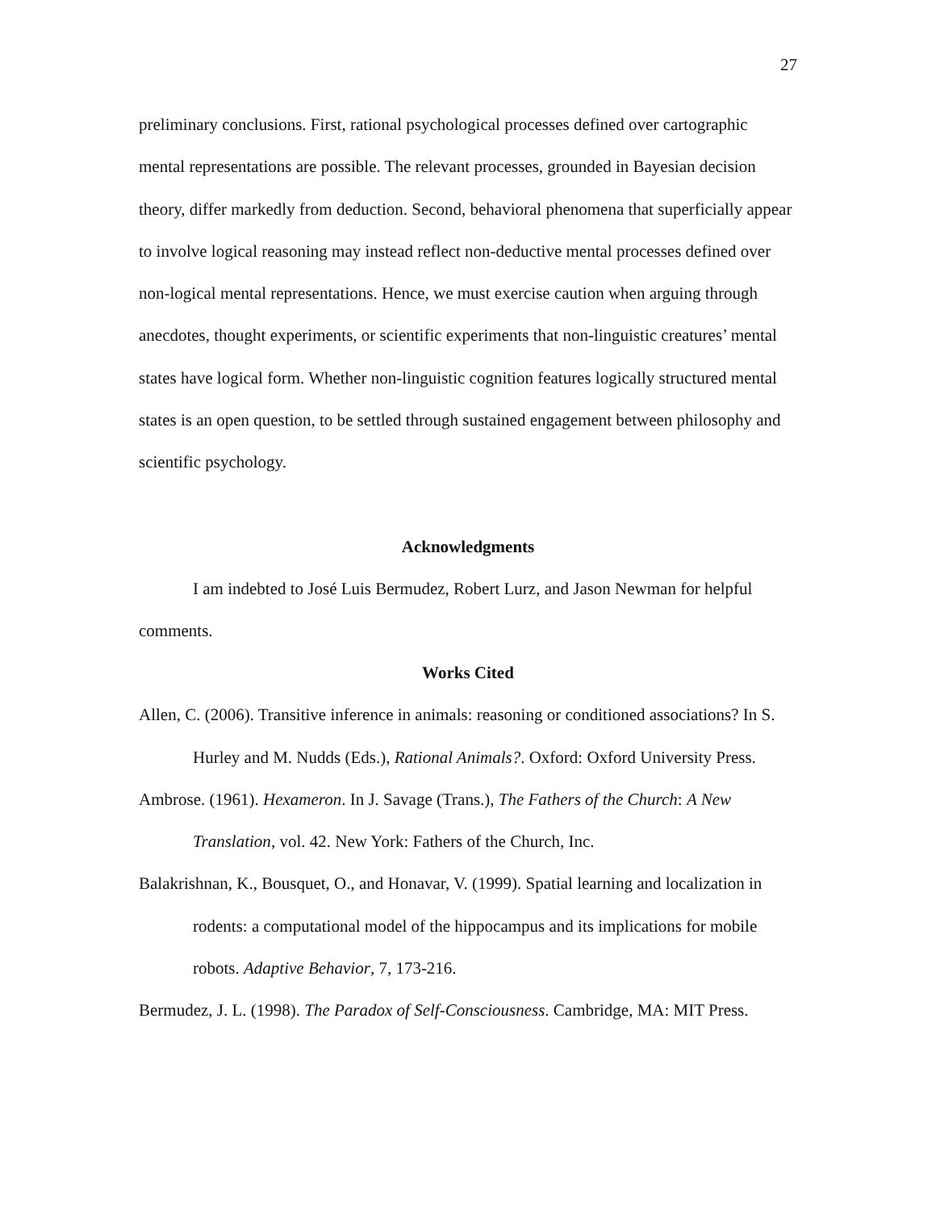27
preliminary conclusions. First, rational psychological processes defined over cartographic mental representations are possible. The relevant processes, grounded in Bayesian decision theory, differ markedly from deduction. Second, behavioral phenomena that superficially appear to involve logical reasoning may instead reflect non-deductive mental processes defined over non-logical mental representations. Hence, we must exercise caution when arguing through anecdotes, thought experiments, or scientific experiments that non-linguistic creatures’ mental states have logical form. Whether non-linguistic cognition features logically structured mental states is an open question, to be settled through sustained engagement between philosophy and scientific psychology.
Acknowledgments
I am indebted to José Luis Bermudez, Robert Lurz, and Jason Newman for helpful comments.
Works Cited
Allen, C. (2006). Transitive inference in animals: reasoning or conditioned associations? In S. Hurley and M. Nudds (Eds.), Rational Animals?. Oxford: Oxford University Press.
Ambrose. (1961). Hexameron. In J. Savage (Trans.), The Fathers of the Church: A New Translation, vol. 42. New York: Fathers of the Church, Inc.
Balakrishnan, K., Bousquet, O., and Honavar, V. (1999). Spatial learning and localization in rodents: a computational model of the hippocampus and its implications for mobile robots. Adaptive Behavior, 7, 173-216.
Bermudez, J. L. (1998). The Paradox of Self-Consciousness. Cambridge, MA: MIT Press.